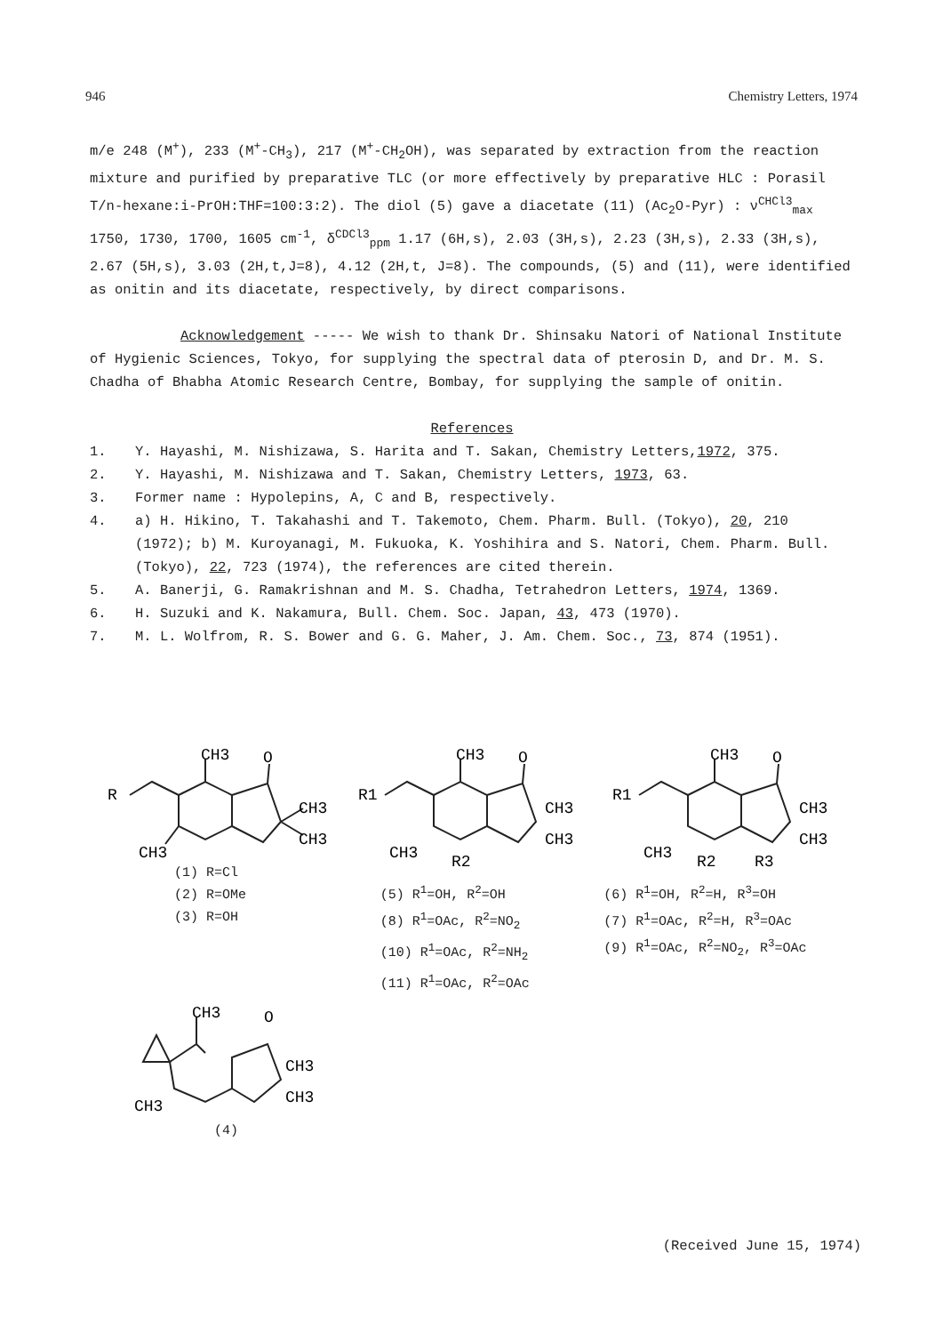946 Chemistry Letters, 1974
m/e 248 (M<sup>+</sup>), 233 (M<sup>+</sup>-CH<sub>3</sub>), 217 (M<sup>+</sup>-CH<sub>2</sub>OH), was separated by extraction from the reaction mixture and purified by preparative TLC (or more effectively by preparative HLC : Porasil T/n-hexane:i-PrOH:THF=100:3:2). The diol (5) gave a diacetate (11) (Ac<sub>2</sub>O-Pyr) : ν<sup>CHCl3</sup><sub>max</sub> 1750, 1730, 1700, 1605 cm<sup>-1</sup>, δ<sup>CDCl3</sup><sub>ppm</sub> 1.17 (6H,s), 2.03 (3H,s), 2.23 (3H,s), 2.33 (3H,s), 2.67 (5H,s), 3.03 (2H,t,J=8), 4.12 (2H,t, J=8). The compounds, (5) and (11), were identified as onitin and its diacetate, respectively, by direct comparisons.
Acknowledgement ----- We wish to thank Dr. Shinsaku Natori of National Institute of Hygienic Sciences, Tokyo, for supplying the spectral data of pterosin D, and Dr. M. S. Chadha of Bhabha Atomic Research Centre, Bombay, for supplying the sample of onitin.
References
1. Y. Hayashi, M. Nishizawa, S. Harita and T. Sakan, Chemistry Letters,1972, 375.
2. Y. Hayashi, M. Nishizawa and T. Sakan, Chemistry Letters, 1973, 63.
3. Former name : Hypolepins, A, C and B, respectively.
4. a) H. Hikino, T. Takahashi and T. Takemoto, Chem. Pharm. Bull. (Tokyo), 20, 210 (1972); b) M. Kuroyanagi, M. Fukuoka, K. Yoshihira and S. Natori, Chem. Pharm. Bull. (Tokyo), 22, 723 (1974), the references are cited therein.
5. A. Banerji, G. Ramakrishnan and M. S. Chadha, Tetrahedron Letters, 1974, 1369.
6. H. Suzuki and K. Nakamura, Bull. Chem. Soc. Japan, 43, 473 (1970).
7. M. L. Wolfrom, R. S. Bower and G. G. Maher, J. Am. Chem. Soc., 73, 874 (1951).
R
CH3
O
CH3
CH3
CH3
(1) R=Cl
(2) R=OMe
(3) R=OH
R1
CH3
O
CH3
CH3
CH3
R2
(5) R<sup>1</sup>=OH, R<sup>2</sup>=OH
(8) R<sup>1</sup>=OAc, R<sup>2</sup>=NO<sub>2</sub>
(10) R<sup>1</sup>=OAc, R<sup>2</sup>=NH<sub>2</sub>
(11) R<sup>1</sup>=OAc, R<sup>2</sup>=OAc
R1
CH3
O
CH3
CH3
CH3
R2
R3
(6) R<sup>1</sup>=OH, R<sup>2</sup>=H, R<sup>3</sup>=OH
(7) R<sup>1</sup>=OAc, R<sup>2</sup>=H, R<sup>3</sup>=OAc
(9) R<sup>1</sup>=OAc, R<sup>2</sup>=NO<sub>2</sub>, R<sup>3</sup>=OAc
CH3
O
CH3
CH3
CH3
(4)
(Received June 15, 1974)